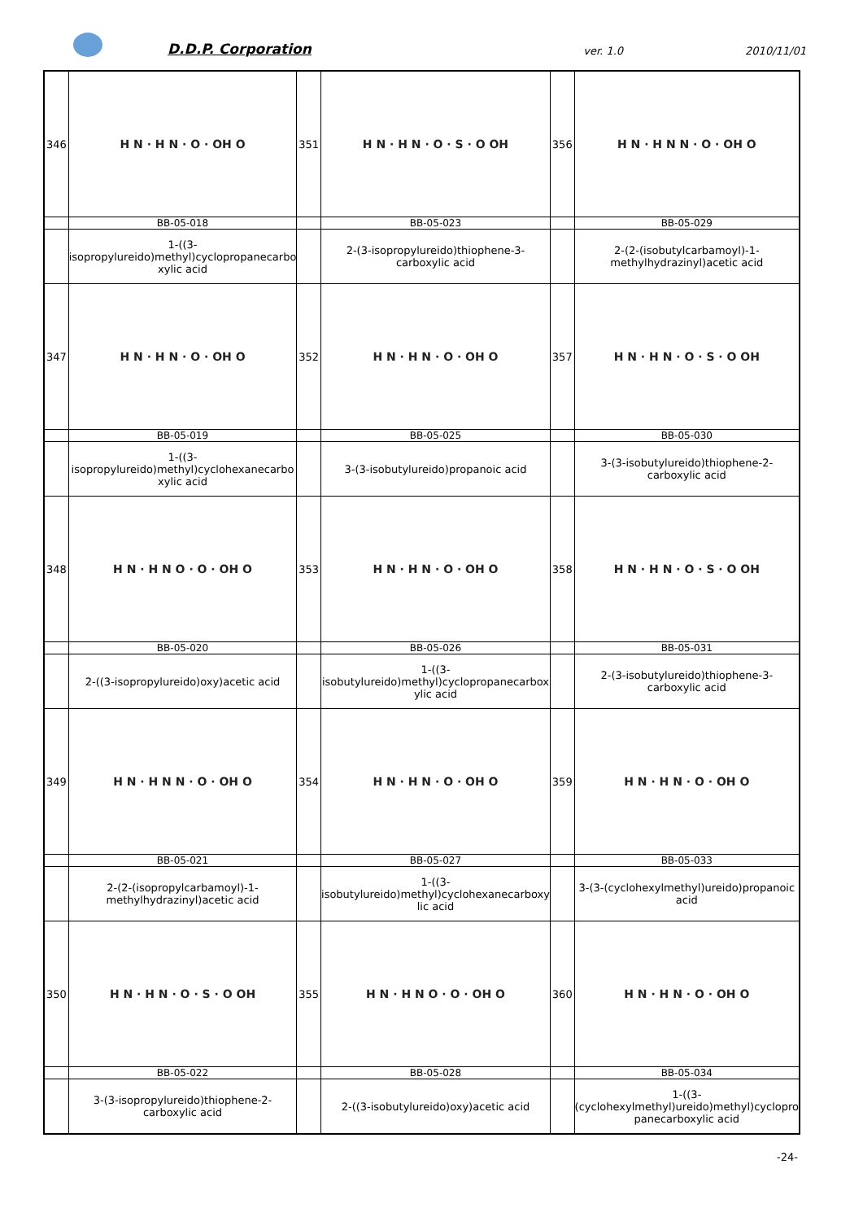D.D.P. Corporation ver. 1.0 2010/11/01
| 346 | H N · H N · O · OH O | 351 | H N · H N · O · S · O OH | 356 | H N · H N N · O · OH O |
| | BB-05-018 | | BB-05-023 | | BB-05-029 |
| | 1-((3- isopropylureido)methyl)cyclopropanecarbo xylic acid | | 2-(3-isopropylureido)thiophene-3- carboxylic acid | | 2-(2-(isobutylcarbamoyl)-1- methylhydrazinyl)acetic acid |
| 347 | H N · H N · O · OH O | 352 | H N · H N · O · OH O | 357 | H N · H N · O · S · O OH |
| | BB-05-019 | | BB-05-025 | | BB-05-030 |
| | 1-((3- isopropylureido)methyl)cyclohexanecarbo xylic acid | | 3-(3-isobutylureido)propanoic acid | | 3-(3-isobutylureido)thiophene-2- carboxylic acid |
| 348 | H N · H N O · O · OH O | 353 | H N · H N · O · OH O | 358 | H N · H N · O · S · O OH |
| | BB-05-020 | | BB-05-026 | | BB-05-031 |
| | 2-((3-isopropylureido)oxy)acetic acid | | 1-((3- isobutylureido)methyl)cyclopropanecarbox ylic acid | | 2-(3-isobutylureido)thiophene-3- carboxylic acid |
| 349 | H N · H N N · O · OH O | 354 | H N · H N · O · OH O | 359 | H N · H N · O · OH O |
| | BB-05-021 | | BB-05-027 | | BB-05-033 |
| | 2-(2-(isopropylcarbamoyl)-1- methylhydrazinyl)acetic acid | | 1-((3- isobutylureido)methyl)cyclohexanecarboxy lic acid | | 3-(3-(cyclohexylmethyl)ureido)propanoic acid |
| 350 | H N · H N · O · S · O OH | 355 | H N · H N O · O · OH O | 360 | H N · H N · O · OH O |
| | BB-05-022 | | BB-05-028 | | BB-05-034 |
| | 3-(3-isopropylureido)thiophene-2- carboxylic acid | | 2-((3-isobutylureido)oxy)acetic acid | | 1-((3- (cyclohexylmethyl)ureido)methyl)cyclopro panecarboxylic acid |
-24-